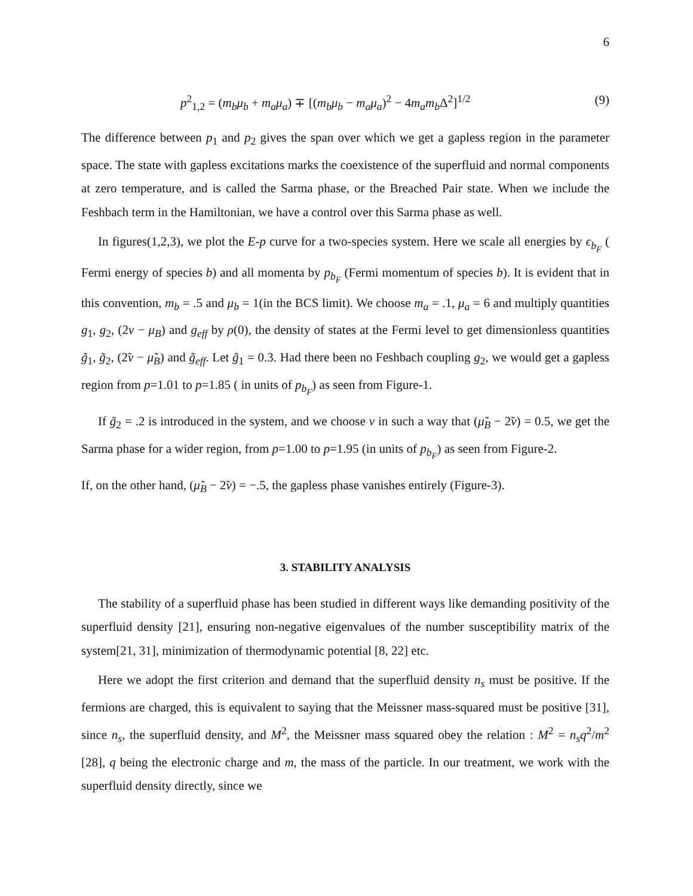6
p<sup>2</sup><sub>1,2</sub> = (m<sub>b</sub>μ<sub>b</sub> + m<sub>a</sub>μ<sub>a</sub>) ∓ [(m<sub>b</sub>μ<sub>b</sub> − m<sub>a</sub>μ<sub>a</sub>)<sup>2</sup> − 4m<sub>a</sub>m<sub>b</sub> Δ<sup>2</sup>]<sup>1/2</sup> (9)
The difference between p<sub>1</sub> and p<sub>2</sub> gives the span over which we get a gapless region in the parameter space. The state with gapless excitations marks the coexistence of the superfluid and normal components at zero temperature, and is called the Sarma phase, or the Breached Pair state. When we include the Feshbach term in the Hamiltonian, we have a control over this Sarma phase as well.
In figures(1,2,3), we plot the E-p curve for a two-species system. Here we scale all energies by ϵ<sub>b<sub>F</sub></sub> ( Fermi energy of species b) and all momenta by p<sub>b<sub>F</sub></sub> (Fermi momentum of species b). It is evident that in this convention, m<sub>b</sub> = .5 and μ<sub>b</sub> = 1(in the BCS limit). We choose m<sub>a</sub> = .1, μ<sub>a</sub> = 6 and multiply quantities g<sub>1</sub>, g<sub>2</sub>, (2ν − μ<sub>B</sub>) and g<sub>eff</sub> by ρ(0), the density of states at the Fermi level to get dimensionless quantities g̃<sub>1</sub>, g̃<sub>2</sub>, (2̃ν − μ̃<sub>B</sub>) and g̃<sub>eff</sub>. Let g̃<sub>1</sub> = 0.3. Had there been no Feshbach coupling g<sub>2</sub>, we would get a gapless region from p=1.01 to p=1.85 ( in units of p<sub>b<sub>F</sub></sub>) as seen from Figure-1.
If g̃<sub>2</sub> = .2 is introduced in the system, and we choose ν in such a way that (μ̃<sub>B</sub> − 2̃ν) = 0.5, we get the Sarma phase for a wider region, from p=1.00 to p=1.95 (in units of p<sub>b<sub>F</sub></sub>) as seen from Figure-2.
If, on the other hand, (μ̃<sub>B</sub> − 2̃ν) = −.5, the gapless phase vanishes entirely (Figure-3).
3. STABILITY ANALYSIS
The stability of a superfluid phase has been studied in different ways like demanding positivity of the superfluid density [21], ensuring non-negative eigenvalues of the number susceptibility matrix of the system[21, 31], minimization of thermodynamic potential [8, 22] etc.
Here we adopt the first criterion and demand that the superfluid density n<sub>s</sub> must be positive. If the fermions are charged, this is equivalent to saying that the Meissner mass-squared must be positive [31], since n<sub>s</sub>, the superfluid density, and M<sup>2</sup>, the Meissner mass squared obey the relation : M<sup>2</sup> = n<sub>s</sub>q<sup>2</sup>/m<sup>2</sup> [28], q being the electronic charge and m, the mass of the particle. In our treatment, we work with the superfluid density directly, since we